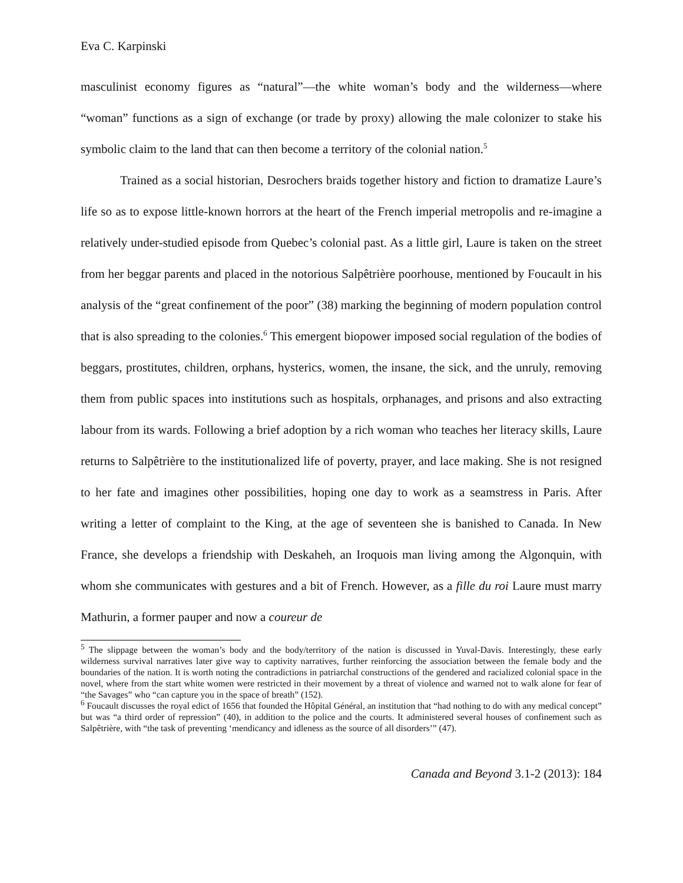Eva C. Karpinski
masculinist economy figures as “natural”—the white woman’s body and the wilderness—where “woman” functions as a sign of exchange (or trade by proxy) allowing the male colonizer to stake his symbolic claim to the land that can then become a territory of the colonial nation.<sup>5</sup>
Trained as a social historian, Desrochers braids together history and fiction to dramatize Laure’s life so as to expose little-known horrors at the heart of the French imperial metropolis and re-imagine a relatively under-studied episode from Quebec’s colonial past. As a little girl, Laure is taken on the street from her beggar parents and placed in the notorious Salpêtrière poorhouse, mentioned by Foucault in his analysis of the “great confinement of the poor” (38) marking the beginning of modern population control that is also spreading to the colonies.<sup>6</sup> This emergent biopower imposed social regulation of the bodies of beggars, prostitutes, children, orphans, hysterics, women, the insane, the sick, and the unruly, removing them from public spaces into institutions such as hospitals, orphanages, and prisons and also extracting labour from its wards. Following a brief adoption by a rich woman who teaches her literacy skills, Laure returns to Salpêtrière to the institutionalized life of poverty, prayer, and lace making. She is not resigned to her fate and imagines other possibilities, hoping one day to work as a seamstress in Paris. After writing a letter of complaint to the King, at the age of seventeen she is banished to Canada. In New France, she develops a friendship with Deskaheh, an Iroquois man living among the Algonquin, with whom she communicates with gestures and a bit of French. However, as a fille du roi Laure must marry Mathurin, a former pauper and now a coureur de
<sup>5</sup> The slippage between the woman’s body and the body/territory of the nation is discussed in Yuval-Davis. Interestingly, these early wilderness survival narratives later give way to captivity narratives, further reinforcing the association between the female body and the boundaries of the nation. It is worth noting the contradictions in patriarchal constructions of the gendered and racialized colonial space in the novel, where from the start white women were restricted in their movement by a threat of violence and warned not to walk alone for fear of “the Savages” who “can capture you in the space of breath” (152).
<sup>6</sup> Foucault discusses the royal edict of 1656 that founded the Hôpital Général, an institution that “had nothing to do with any medical concept” but was “a third order of repression” (40), in addition to the police and the courts. It administered several houses of confinement such as Salpêtrière, with “the task of preventing ‘mendicancy and idleness as the source of all disorders’” (47).
Canada and Beyond 3.1-2 (2013): 184